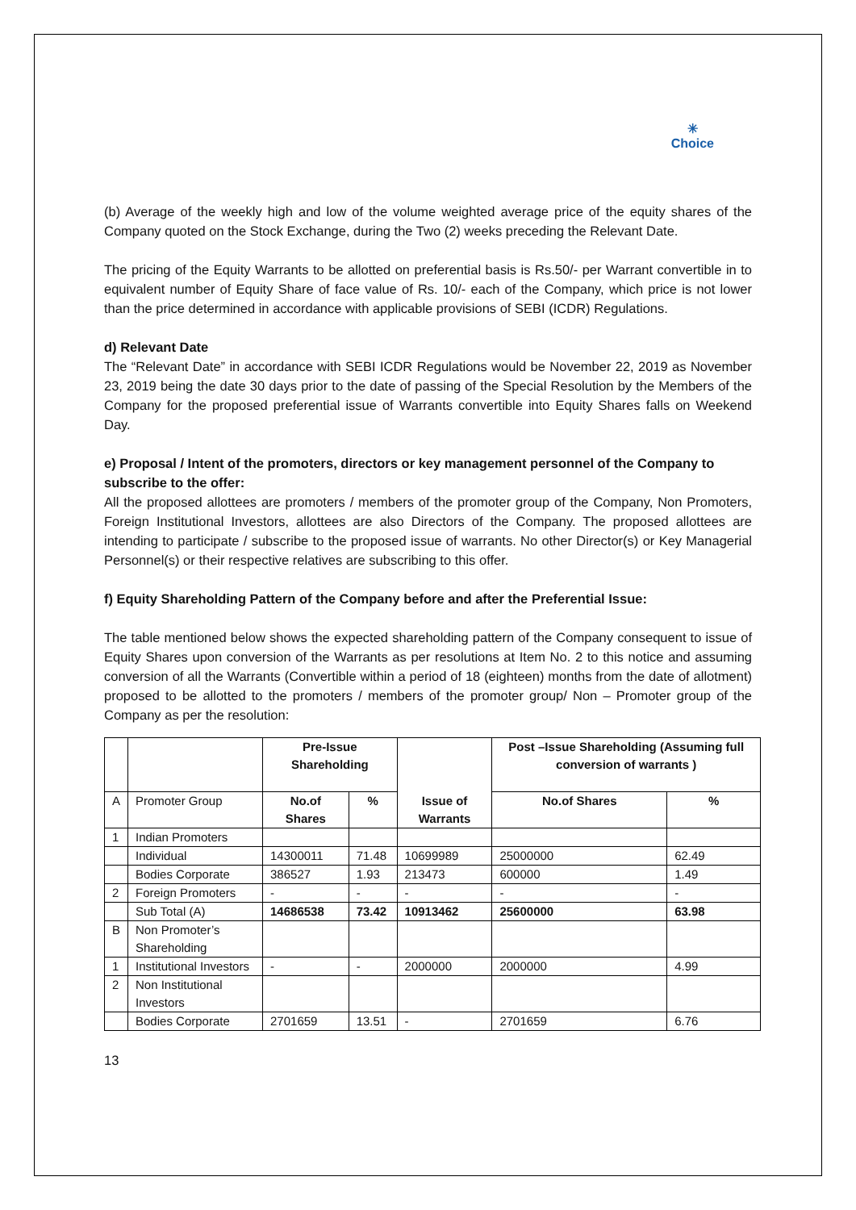✳
Choice
(b) Average of the weekly high and low of the volume weighted average price of the equity shares of the Company quoted on the Stock Exchange, during the Two (2) weeks preceding the Relevant Date.
The pricing of the Equity Warrants to be allotted on preferential basis is Rs.50/- per Warrant convertible in to equivalent number of Equity Share of face value of Rs. 10/- each of the Company, which price is not lower than the price determined in accordance with applicable provisions of SEBI (ICDR) Regulations.
d) Relevant Date
The “Relevant Date” in accordance with SEBI ICDR Regulations would be November 22, 2019 as November 23, 2019 being the date 30 days prior to the date of passing of the Special Resolution by the Members of the Company for the proposed preferential issue of Warrants convertible into Equity Shares falls on Weekend Day.
e) Proposal / Intent of the promoters, directors or key management personnel of the Company to subscribe to the offer:
All the proposed allottees are promoters / members of the promoter group of the Company, Non Promoters, Foreign Institutional Investors, allottees are also Directors of the Company. The proposed allottees are intending to participate / subscribe to the proposed issue of warrants. No other Director(s) or Key Managerial Personnel(s) or their respective relatives are subscribing to this offer.
f) Equity Shareholding Pattern of the Company before and after the Preferential Issue:
The table mentioned below shows the expected shareholding pattern of the Company consequent to issue of Equity Shares upon conversion of the Warrants as per resolutions at Item No. 2 to this notice and assuming conversion of all the Warrants (Convertible within a period of 18 (eighteen) months from the date of allotment) proposed to be allotted to the promoters / members of the promoter group/ Non – Promoter group of the Company as per the resolution:
| | | Pre-Issue Shareholding | | Issue of Warrants | Post –Issue Shareholding (Assuming full conversion of warrants ) | |
| A | Promoter Group | No.of Shares | % | | No.of Shares | % |
| 1 | Indian Promoters | | | | | |
| | Individual | 14300011 | 71.48 | 10699989 | 25000000 | 62.49 |
| | Bodies Corporate | 386527 | 1.93 | 213473 | 600000 | 1.49 |
| 2 | Foreign Promoters | - | - | - | - | - |
| | Sub Total (A) | 14686538 | 73.42 | 10913462 | 25600000 | 63.98 |
| B | Non Promoter’s Shareholding | | | | | |
| 1 | Institutional Investors | - | - | 2000000 | 2000000 | 4.99 |
| 2 | Non Institutional Investors | | | | | |
| | Bodies Corporate | 2701659 | 13.51 | - | 2701659 | 6.76 |
13